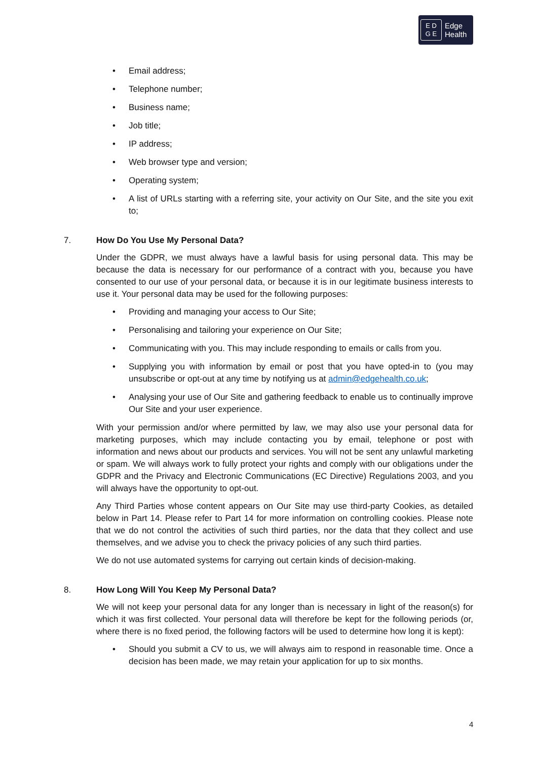E D
G E
Edge
Health
• Email address;
• Telephone number;
• Business name;
• Job title;
• IP address;
• Web browser type and version;
• Operating system;
• A list of URLs starting with a referring site, your activity on Our Site, and the site you exit to;
7. How Do You Use My Personal Data?
Under the GDPR, we must always have a lawful basis for using personal data. This may be because the data is necessary for our performance of a contract with you, because you have consented to our use of your personal data, or because it is in our legitimate business interests to use it. Your personal data may be used for the following purposes:
• Providing and managing your access to Our Site;
• Personalising and tailoring your experience on Our Site;
• Communicating with you. This may include responding to emails or calls from you.
• Supplying you with information by email or post that you have opted-in to (you may unsubscribe or opt-out at any time by notifying us at admin@edgehealth.co.uk;
• Analysing your use of Our Site and gathering feedback to enable us to continually improve Our Site and your user experience.
With your permission and/or where permitted by law, we may also use your personal data for marketing purposes, which may include contacting you by email, telephone or post with information and news about our products and services. You will not be sent any unlawful marketing or spam. We will always work to fully protect your rights and comply with our obligations under the GDPR and the Privacy and Electronic Communications (EC Directive) Regulations 2003, and you will always have the opportunity to opt-out.
Any Third Parties whose content appears on Our Site may use third-party Cookies, as detailed below in Part 14. Please refer to Part 14 for more information on controlling cookies. Please note that we do not control the activities of such third parties, nor the data that they collect and use themselves, and we advise you to check the privacy policies of any such third parties.
We do not use automated systems for carrying out certain kinds of decision-making.
8. How Long Will You Keep My Personal Data?
We will not keep your personal data for any longer than is necessary in light of the reason(s) for which it was first collected. Your personal data will therefore be kept for the following periods (or, where there is no fixed period, the following factors will be used to determine how long it is kept):
• Should you submit a CV to us, we will always aim to respond in reasonable time. Once a decision has been made, we may retain your application for up to six months.
4